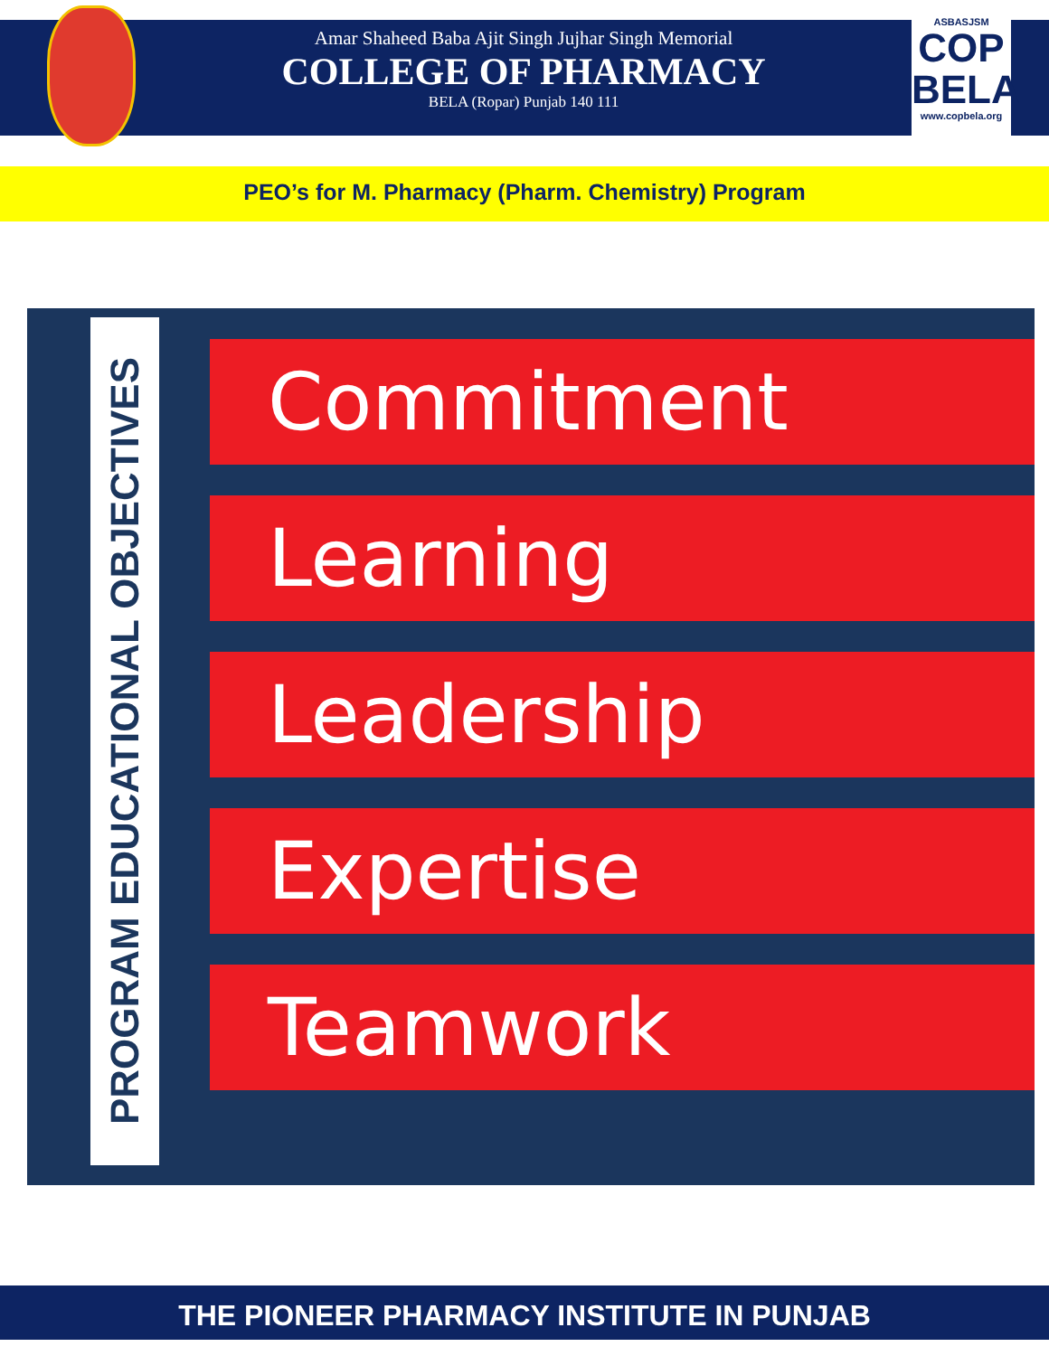Amar Shaheed Baba Ajit Singh Jujhar Singh Memorial
COLLEGE OF PHARMACY
BELA (Ropar) Punjab 140 111
ASBASJSM
COP
BELA
www.copbela.org
PEO’s for M. Pharmacy (Pharm. Chemistry) Program
PROGRAM EDUCATIONAL OBJECTIVES
Commitment
Learning
Leadership
Expertise
Teamwork
THE PIONEER PHARMACY INSTITUTE IN PUNJAB